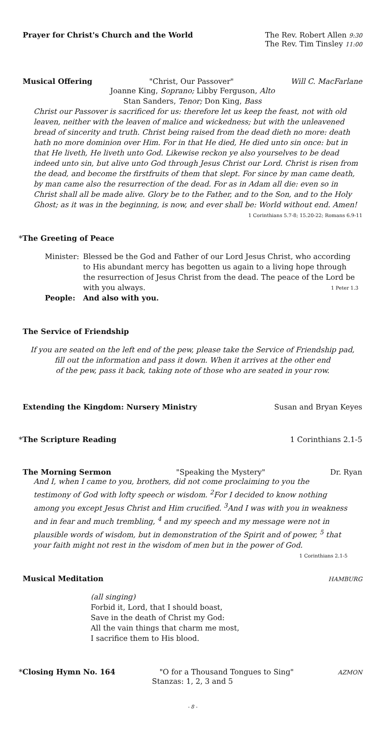Prayer for Christ's Church and the World The Rev. Robert Allen 9:30
The Rev. Tim Tinsley 11:00
Musical Offering "Christ, Our Passover" Will C. MacFarlane
Joanne King, Soprano; Libby Ferguson, Alto
Stan Sanders, Tenor; Don King, Bass
Christ our Passover is sacrificed for us: therefore let us keep the feast, not with old leaven, neither with the leaven of malice and wickedness; but with the unleavened bread of sincerity and truth. Christ being raised from the dead dieth no more: death hath no more dominion over Him. For in that He died, He died unto sin once: but in that He liveth, He liveth unto God. Likewise reckon ye also yourselves to be dead indeed unto sin, but alive unto God through Jesus Christ our Lord. Christ is risen from the dead, and become the firstfruits of them that slept. For since by man came death, by man came also the resurrection of the dead. For as in Adam all die: even so in Christ shall all be made alive. Glory be to the Father, and to the Son, and to the Holy Ghost; as it was in the beginning, is now, and ever shall be: World without end. Amen! 1 Corinthians 5.7-8; 15.20-22; Romans 6.9-11
*The Greeting of Peace
| Minister: | Blessed be the God and Father of our Lord Jesus Christ, who according to His abundant mercy has begotten us again to a living hope through the resurrection of Jesus Christ from the dead. The peace of the Lord be with you always. 1 Peter 1.3 |
| People: | And also with you. |
The Service of Friendship
If you are seated on the left end of the pew, please take the Service of Friendship pad,
fill out the information and pass it down. When it arrives at the other end
of the pew, pass it back, taking note of those who are seated in your row.
Extending the Kingdom: Nursery Ministry Susan and Bryan Keyes
* The Scripture Reading 1 Corinthians 2.1-5
The Morning Sermon "Speaking the Mystery" Dr. Ryan
And I, when I came to you, brothers, did not come proclaiming to you the testimony of God with lofty speech or wisdom. <sup>2</sup>For I decided to know nothing among you except Jesus Christ and Him crucified. <sup>3</sup>And I was with you in weakness and in fear and much trembling, <sup>4</sup> and my speech and my message were not in plausible words of wisdom, but in demonstration of the Spirit and of power, <sup>5</sup> that your faith might not rest in the wisdom of men but in the power of God. 1 Corinthians 2.1-5
Musical Meditation HAMBURG
(all singing)
Forbid it, Lord, that I should boast,
Save in the death of Christ my God:
All the vain things that charm me most,
I sacrifice them to His blood.
*Closing Hymn No. 164 "O for a Thousand Tongues to Sing" AZMON
Stanzas: 1, 2, 3 and 5
- 8 -